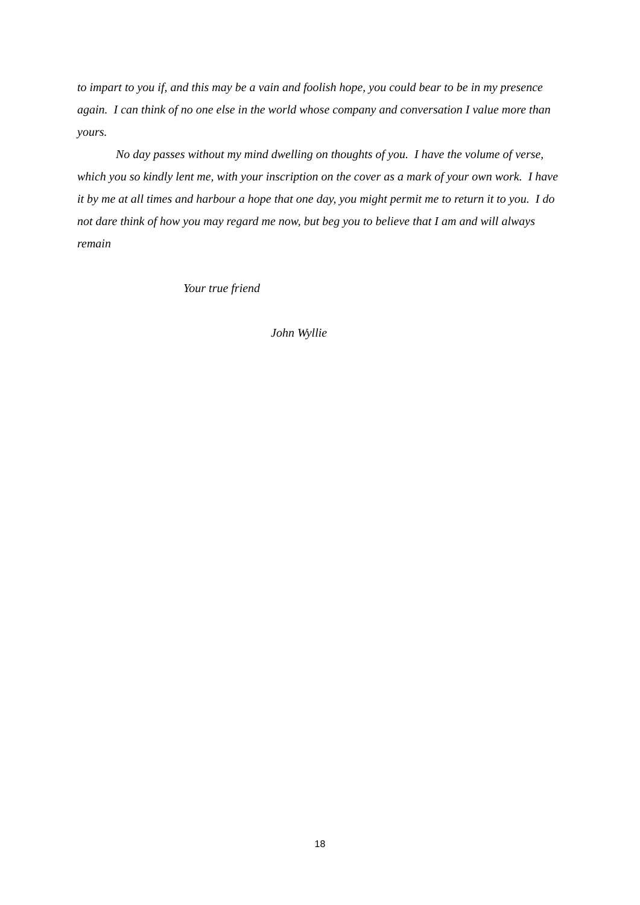to impart to you if, and this may be a vain and foolish hope, you could bear to be in my presence again. I can think of no one else in the world whose company and conversation I value more than yours.
No day passes without my mind dwelling on thoughts of you. I have the volume of verse, which you so kindly lent me, with your inscription on the cover as a mark of your own work. I have it by me at all times and harbour a hope that one day, you might permit me to return it to you. I do not dare think of how you may regard me now, but beg you to believe that I am and will always remain
Your true friend
John Wyllie
18